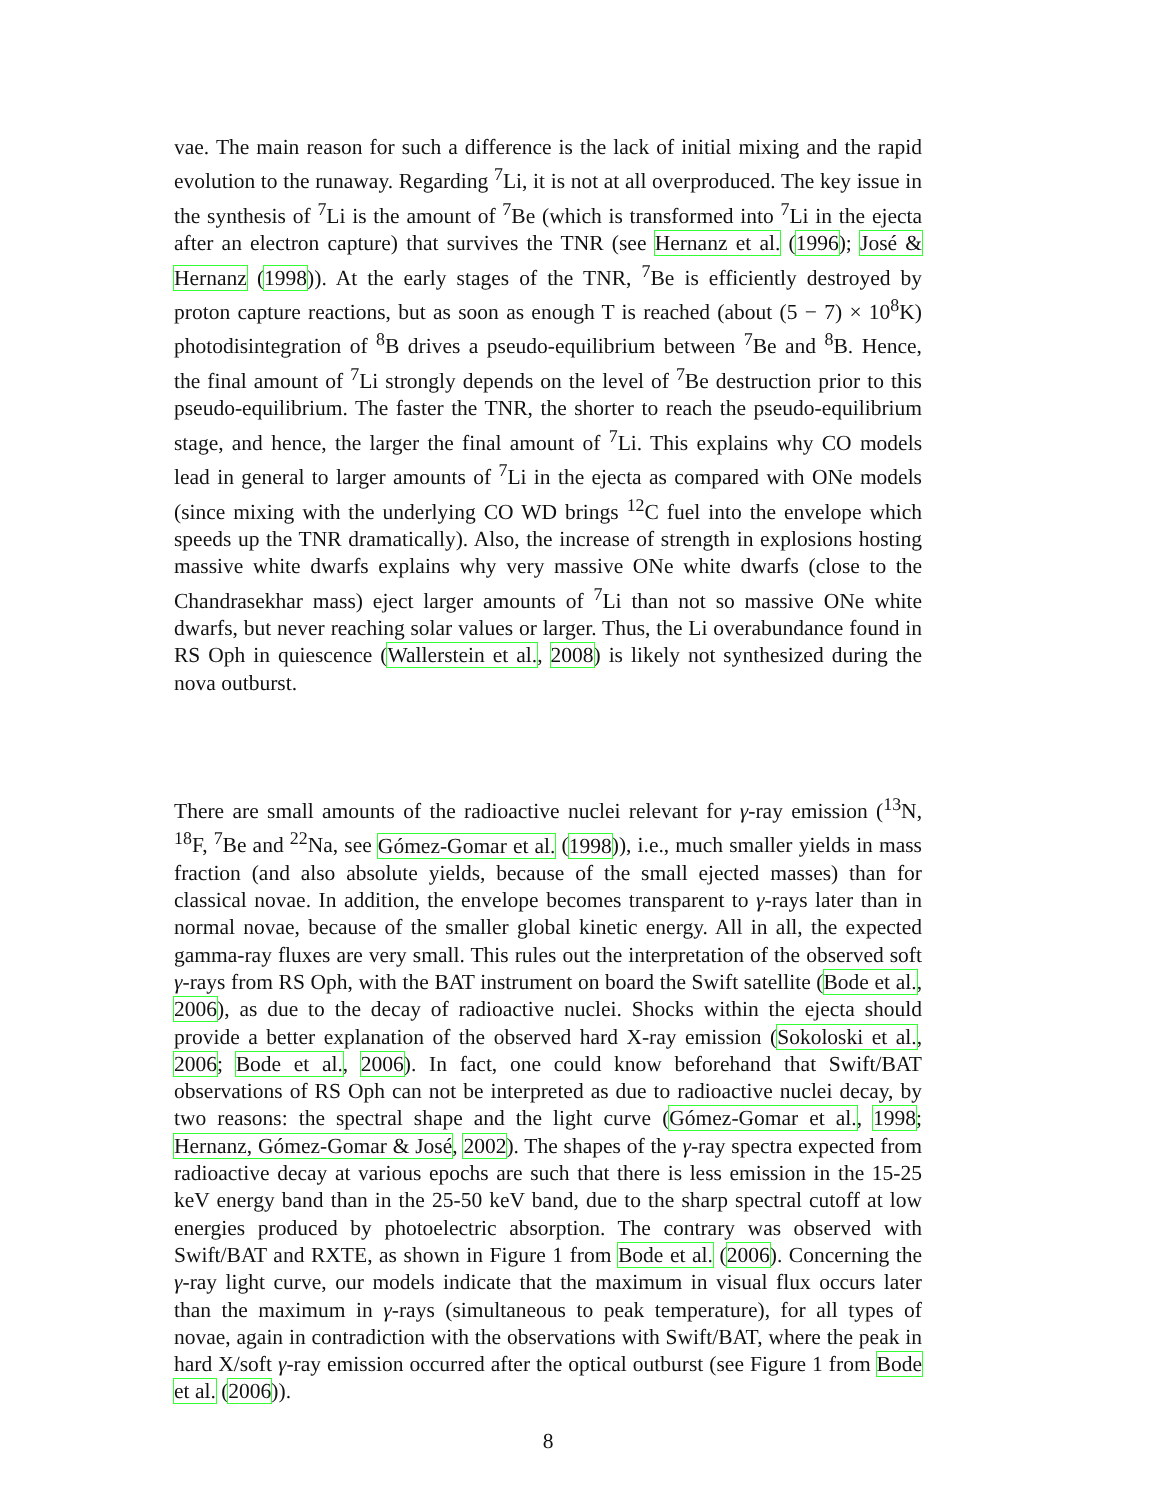vae. The main reason for such a difference is the lack of initial mixing and the rapid evolution to the runaway. Regarding <sup>7</sup>Li, it is not at all overproduced. The key issue in the synthesis of <sup>7</sup>Li is the amount of <sup>7</sup>Be (which is transformed into <sup>7</sup>Li in the ejecta after an electron capture) that survives the TNR (see Hernanz et al. (1996); José & Hernanz (1998)). At the early stages of the TNR, <sup>7</sup>Be is efficiently destroyed by proton capture reactions, but as soon as enough T is reached (about (5 − 7) × 10<sup>8</sup>K) photodisintegration of <sup>8</sup>B drives a pseudo-equilibrium between <sup>7</sup>Be and <sup>8</sup>B. Hence, the final amount of <sup>7</sup>Li strongly depends on the level of <sup>7</sup>Be destruction prior to this pseudo-equilibrium. The faster the TNR, the shorter to reach the pseudo-equilibrium stage, and hence, the larger the final amount of <sup>7</sup>Li. This explains why CO models lead in general to larger amounts of <sup>7</sup>Li in the ejecta as compared with ONe models (since mixing with the underlying CO WD brings <sup>12</sup>C fuel into the envelope which speeds up the TNR dramatically). Also, the increase of strength in explosions hosting massive white dwarfs explains why very massive ONe white dwarfs (close to the Chandrasekhar mass) eject larger amounts of <sup>7</sup>Li than not so massive ONe white dwarfs, but never reaching solar values or larger. Thus, the Li overabundance found in RS Oph in quiescence (Wallerstein et al., 2008) is likely not synthesized during the nova outburst.
There are small amounts of the radioactive nuclei relevant for γ-ray emission (<sup>13</sup>N, <sup>18</sup>F, <sup>7</sup>Be and <sup>22</sup>Na, see Gómez-Gomar et al. (1998)), i.e., much smaller yields in mass fraction (and also absolute yields, because of the small ejected masses) than for classical novae. In addition, the envelope becomes transparent to γ-rays later than in normal novae, because of the smaller global kinetic energy. All in all, the expected gamma-ray fluxes are very small. This rules out the interpretation of the observed soft γ-rays from RS Oph, with the BAT instrument on board the Swift satellite (Bode et al., 2006), as due to the decay of radioactive nuclei. Shocks within the ejecta should provide a better explanation of the observed hard X-ray emission (Sokoloski et al., 2006; Bode et al., 2006). In fact, one could know beforehand that Swift/BAT observations of RS Oph can not be interpreted as due to radioactive nuclei decay, by two reasons: the spectral shape and the light curve (Gómez-Gomar et al., 1998; Hernanz, Gómez-Gomar & José, 2002). The shapes of the γ-ray spectra expected from radioactive decay at various epochs are such that there is less emission in the 15-25 keV energy band than in the 25-50 keV band, due to the sharp spectral cutoff at low energies produced by photoelectric absorption. The contrary was observed with Swift/BAT and RXTE, as shown in Figure 1 from Bode et al. (2006). Concerning the γ-ray light curve, our models indicate that the maximum in visual flux occurs later than the maximum in γ-rays (simultaneous to peak temperature), for all types of novae, again in contradiction with the observations with Swift/BAT, where the peak in hard X/soft γ-ray emission occurred after the optical outburst (see Figure 1 from Bode et al. (2006)).
8